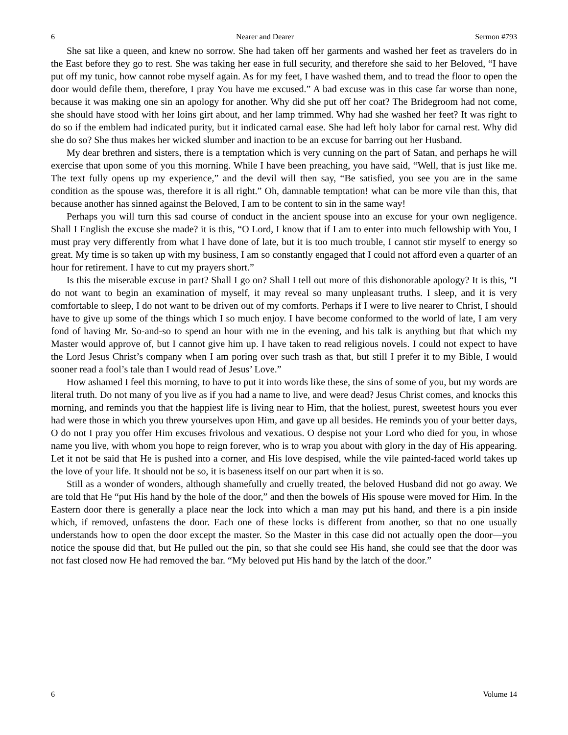6 Nearer and Dearer Sermon #793
She sat like a queen, and knew no sorrow. She had taken off her garments and washed her feet as travelers do in the East before they go to rest. She was taking her ease in full security, and therefore she said to her Beloved, “I have put off my tunic, how cannot robe myself again. As for my feet, I have washed them, and to tread the floor to open the door would defile them, therefore, I pray You have me excused.” A bad excuse was in this case far worse than none, because it was making one sin an apology for another. Why did she put off her coat? The Bridegroom had not come, she should have stood with her loins girt about, and her lamp trimmed. Why had she washed her feet? It was right to do so if the emblem had indicated purity, but it indicated carnal ease. She had left holy labor for carnal rest. Why did she do so? She thus makes her wicked slumber and inaction to be an excuse for barring out her Husband.
My dear brethren and sisters, there is a temptation which is very cunning on the part of Satan, and perhaps he will exercise that upon some of you this morning. While I have been preaching, you have said, “Well, that is just like me. The text fully opens up my experience,” and the devil will then say, “Be satisfied, you see you are in the same condition as the spouse was, therefore it is all right.” Oh, damnable temptation! what can be more vile than this, that because another has sinned against the Beloved, I am to be content to sin in the same way!
Perhaps you will turn this sad course of conduct in the ancient spouse into an excuse for your own negligence. Shall I English the excuse she made? it is this, “O Lord, I know that if I am to enter into much fellowship with You, I must pray very differently from what I have done of late, but it is too much trouble, I cannot stir myself to energy so great. My time is so taken up with my business, I am so constantly engaged that I could not afford even a quarter of an hour for retirement. I have to cut my prayers short.”
Is this the miserable excuse in part? Shall I go on? Shall I tell out more of this dishonorable apology? It is this, “I do not want to begin an examination of myself, it may reveal so many unpleasant truths. I sleep, and it is very comfortable to sleep, I do not want to be driven out of my comforts. Perhaps if I were to live nearer to Christ, I should have to give up some of the things which I so much enjoy. I have become conformed to the world of late, I am very fond of having Mr. So-and-so to spend an hour with me in the evening, and his talk is anything but that which my Master would approve of, but I cannot give him up. I have taken to read religious novels. I could not expect to have the Lord Jesus Christ’s company when I am poring over such trash as that, but still I prefer it to my Bible, I would sooner read a fool’s tale than I would read of Jesus’ Love.”
How ashamed I feel this morning, to have to put it into words like these, the sins of some of you, but my words are literal truth. Do not many of you live as if you had a name to live, and were dead? Jesus Christ comes, and knocks this morning, and reminds you that the happiest life is living near to Him, that the holiest, purest, sweetest hours you ever had were those in which you threw yourselves upon Him, and gave up all besides. He reminds you of your better days, O do not I pray you offer Him excuses frivolous and vexatious. O despise not your Lord who died for you, in whose name you live, with whom you hope to reign forever, who is to wrap you about with glory in the day of His appearing. Let it not be said that He is pushed into a corner, and His love despised, while the vile painted-faced world takes up the love of your life. It should not be so, it is baseness itself on our part when it is so.
Still as a wonder of wonders, although shamefully and cruelly treated, the beloved Husband did not go away. We are told that He “put His hand by the hole of the door,” and then the bowels of His spouse were moved for Him. In the Eastern door there is generally a place near the lock into which a man may put his hand, and there is a pin inside which, if removed, unfastens the door. Each one of these locks is different from another, so that no one usually understands how to open the door except the master. So the Master in this case did not actually open the door—you notice the spouse did that, but He pulled out the pin, so that she could see His hand, she could see that the door was not fast closed now He had removed the bar. “My beloved put His hand by the latch of the door.”
6 Volume 14